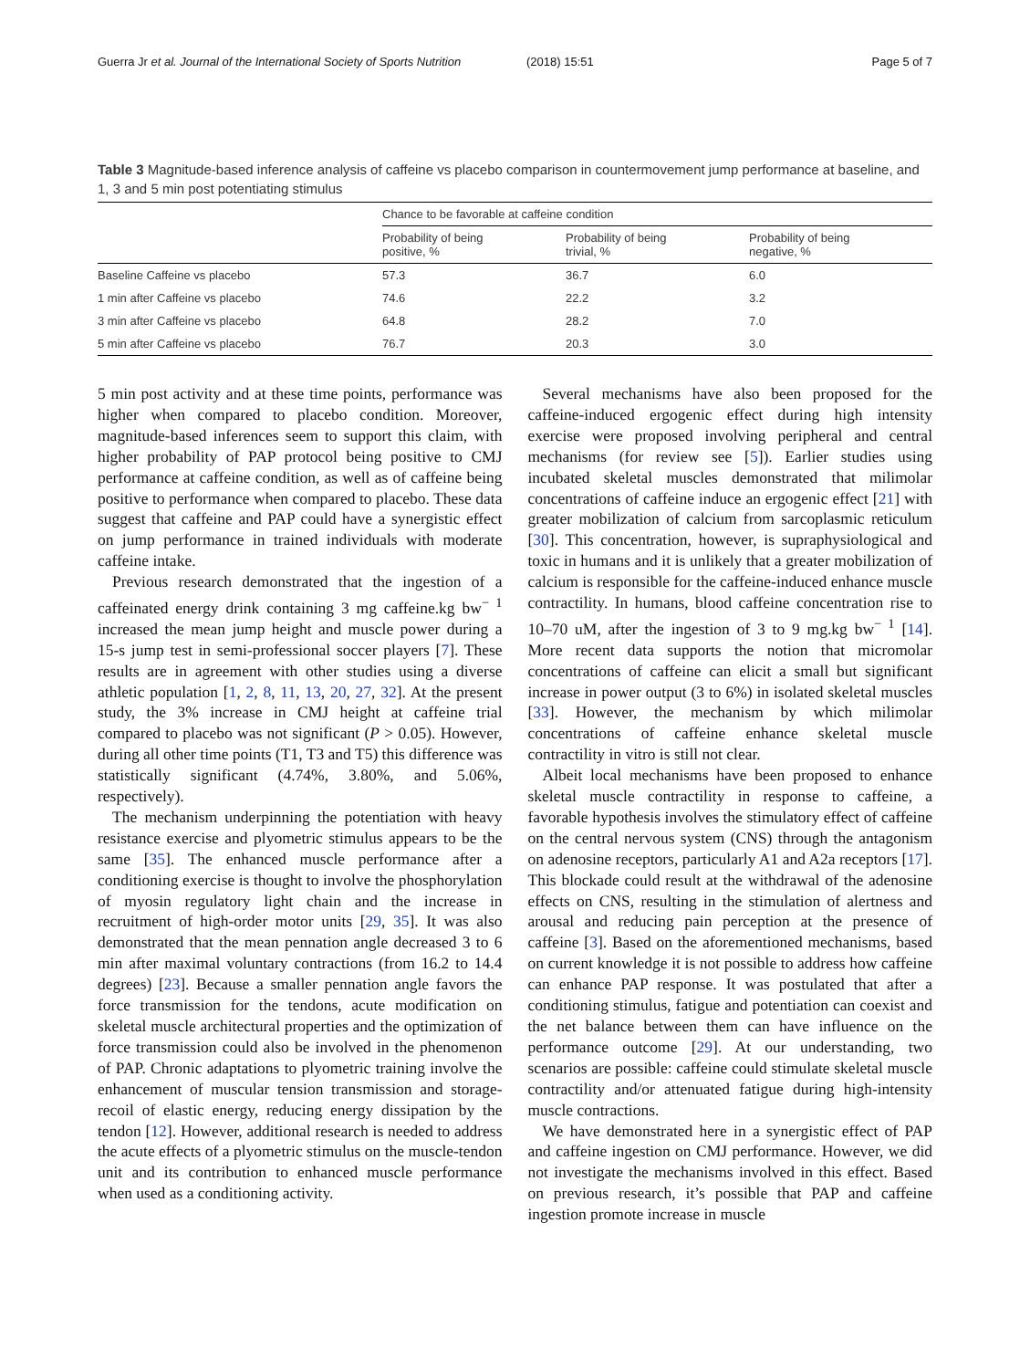Guerra Jr et al. Journal of the International Society of Sports Nutrition (2018) 15:51 Page 5 of 7
Table 3 Magnitude-based inference analysis of caffeine vs placebo comparison in countermovement jump performance at baseline, and 1, 3 and 5 min post potentiating stimulus
| | Chance to be favorable at caffeine condition | | |
| --- | --- | --- | --- |
| | Probability of being positive, % | Probability of being trivial, % | Probability of being negative, % |
| Baseline Caffeine vs placebo | 57.3 | 36.7 | 6.0 |
| 1 min after Caffeine vs placebo | 74.6 | 22.2 | 3.2 |
| 3 min after Caffeine vs placebo | 64.8 | 28.2 | 7.0 |
| 5 min after Caffeine vs placebo | 76.7 | 20.3 | 3.0 |
5 min post activity and at these time points, performance was higher when compared to placebo condition. Moreover, magnitude-based inferences seem to support this claim, with higher probability of PAP protocol being positive to CMJ performance at caffeine condition, as well as of caffeine being positive to performance when compared to placebo. These data suggest that caffeine and PAP could have a synergistic effect on jump performance in trained individuals with moderate caffeine intake.
Previous research demonstrated that the ingestion of a caffeinated energy drink containing 3 mg caffeine.kg bw<sup>− 1</sup> increased the mean jump height and muscle power during a 15-s jump test in semi-professional soccer players [7]. These results are in agreement with other studies using a diverse athletic population [1, 2, 8, 11, 13, 20, 27, 32]. At the present study, the 3% increase in CMJ height at caffeine trial compared to placebo was not significant (P > 0.05). However, during all other time points (T1, T3 and T5) this difference was statistically significant (4.74%, 3.80%, and 5.06%, respectively).
The mechanism underpinning the potentiation with heavy resistance exercise and plyometric stimulus appears to be the same [35]. The enhanced muscle performance after a conditioning exercise is thought to involve the phosphorylation of myosin regulatory light chain and the increase in recruitment of high-order motor units [29, 35]. It was also demonstrated that the mean pennation angle decreased 3 to 6 min after maximal voluntary contractions (from 16.2 to 14.4 degrees) [23]. Because a smaller pennation angle favors the force transmission for the tendons, acute modification on skeletal muscle architectural properties and the optimization of force transmission could also be involved in the phenomenon of PAP. Chronic adaptations to plyometric training involve the enhancement of muscular tension transmission and storage-recoil of elastic energy, reducing energy dissipation by the tendon [12]. However, additional research is needed to address the acute effects of a plyometric stimulus on the muscle-tendon unit and its contribution to enhanced muscle performance when used as a conditioning activity.
Several mechanisms have also been proposed for the caffeine-induced ergogenic effect during high intensity exercise were proposed involving peripheral and central mechanisms (for review see [5]). Earlier studies using incubated skeletal muscles demonstrated that milimolar concentrations of caffeine induce an ergogenic effect [21] with greater mobilization of calcium from sarcoplasmic reticulum [30]. This concentration, however, is supraphysiological and toxic in humans and it is unlikely that a greater mobilization of calcium is responsible for the caffeine-induced enhance muscle contractility. In humans, blood caffeine concentration rise to 10–70 uM, after the ingestion of 3 to 9 mg.kg bw<sup>− 1</sup> [14]. More recent data supports the notion that micromolar concentrations of caffeine can elicit a small but significant increase in power output (3 to 6%) in isolated skeletal muscles [33]. However, the mechanism by which milimolar concentrations of caffeine enhance skeletal muscle contractility in vitro is still not clear.
Albeit local mechanisms have been proposed to enhance skeletal muscle contractility in response to caffeine, a favorable hypothesis involves the stimulatory effect of caffeine on the central nervous system (CNS) through the antagonism on adenosine receptors, particularly A1 and A2a receptors [17]. This blockade could result at the withdrawal of the adenosine effects on CNS, resulting in the stimulation of alertness and arousal and reducing pain perception at the presence of caffeine [3]. Based on the aforementioned mechanisms, based on current knowledge it is not possible to address how caffeine can enhance PAP response. It was postulated that after a conditioning stimulus, fatigue and potentiation can coexist and the net balance between them can have influence on the performance outcome [29]. At our understanding, two scenarios are possible: caffeine could stimulate skeletal muscle contractility and/or attenuated fatigue during high-intensity muscle contractions.
We have demonstrated here in a synergistic effect of PAP and caffeine ingestion on CMJ performance. However, we did not investigate the mechanisms involved in this effect. Based on previous research, it’s possible that PAP and caffeine ingestion promote increase in muscle